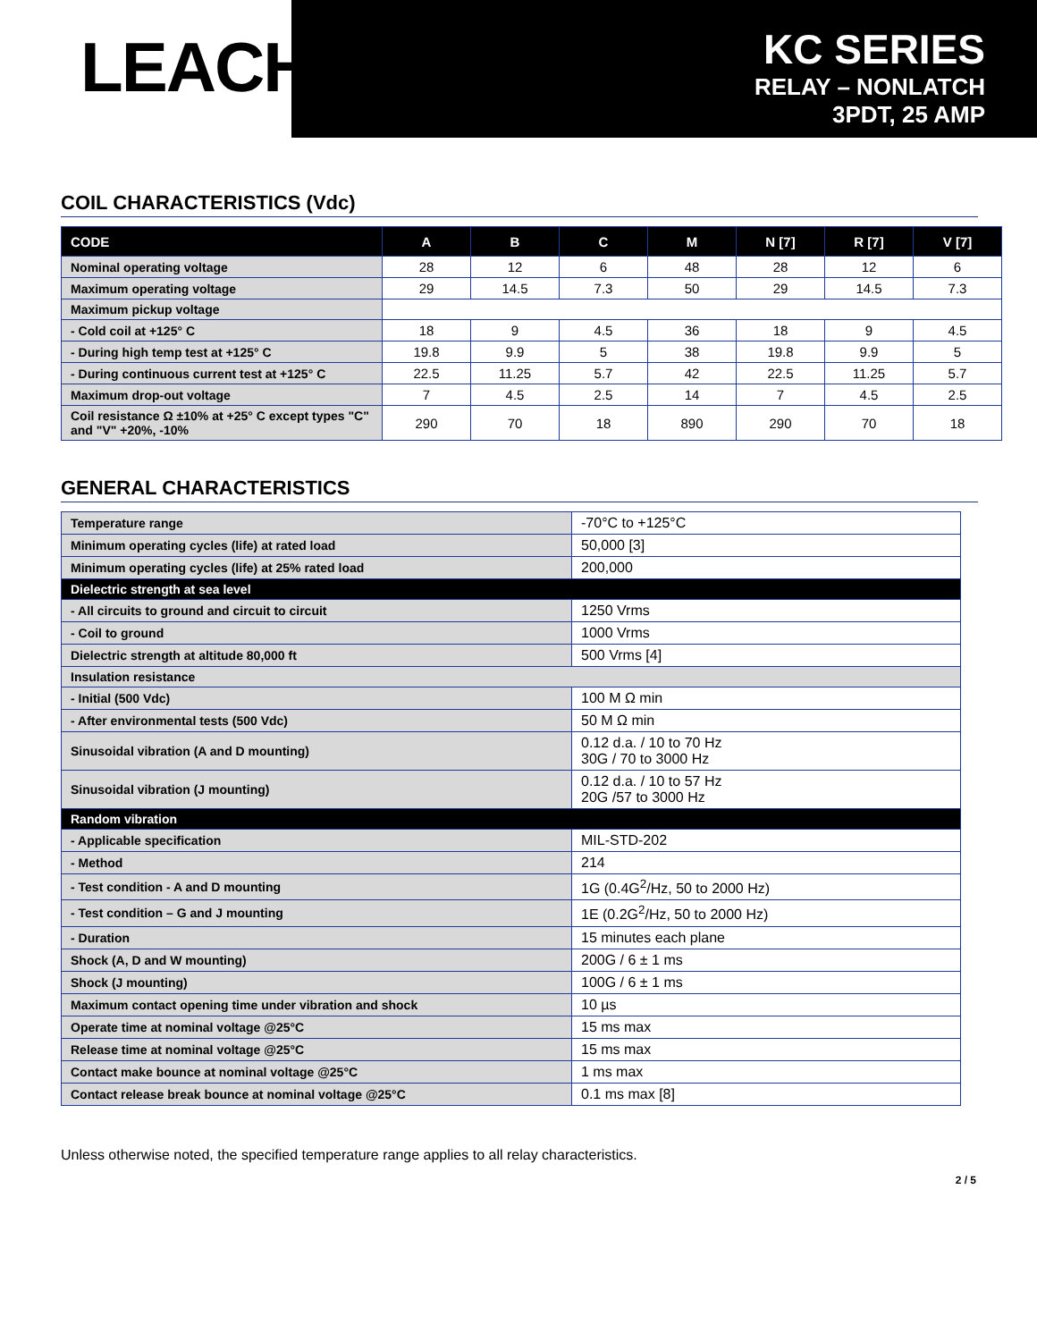LEACH<sup>®</sup>
KC SERIES
RELAY – NONLATCH
3PDT, 25 AMP
COIL CHARACTERISTICS (Vdc)
| CODE | A | B | C | M | N [7] | R [7] | V [7] |
| --- | --- | --- | --- | --- | --- | --- | --- |
| Nominal operating voltage | 28 | 12 | 6 | 48 | 28 | 12 | 6 |
| Maximum operating voltage | 29 | 14.5 | 7.3 | 50 | 29 | 14.5 | 7.3 |
| Maximum pickup voltage | | | | | | | |
| - Cold coil at +125° C | 18 | 9 | 4.5 | 36 | 18 | 9 | 4.5 |
| - During high temp test at +125° C | 19.8 | 9.9 | 5 | 38 | 19.8 | 9.9 | 5 |
| - During continuous current test at +125° C | 22.5 | 11.25 | 5.7 | 42 | 22.5 | 11.25 | 5.7 |
| Maximum drop-out voltage | 7 | 4.5 | 2.5 | 14 | 7 | 4.5 | 2.5 |
| Coil resistance Ω ±10% at +25° C except types "C" and "V" +20%, -10% | 290 | 70 | 18 | 890 | 290 | 70 | 18 |
GENERAL CHARACTERISTICS
| Temperature range | -70°C to +125°C |
| Minimum operating cycles (life) at rated load | 50,000 [3] |
| Minimum operating cycles (life) at 25% rated load | 200,000 |
| Dielectric strength at sea level | |
| - All circuits to ground and circuit to circuit | 1250 Vrms |
| - Coil to ground | 1000 Vrms |
| Dielectric strength at altitude 80,000 ft | 500 Vrms [4] |
| Insulation resistance | |
| - Initial (500 Vdc) | 100 M Ω min |
| - After environmental tests (500 Vdc) | 50 M Ω min |
| Sinusoidal vibration (A and D mounting) | 0.12 d.a. / 10 to 70 Hz 30G / 70 to 3000 Hz |
| Sinusoidal vibration (J mounting) | 0.12 d.a. / 10 to 57 Hz 20G /57 to 3000 Hz |
| Random vibration | |
| - Applicable specification | MIL-STD-202 |
| - Method | 214 |
| - Test condition - A and D mounting | 1G (0.4G<sup>2</sup>/Hz, 50 to 2000 Hz) |
| - Test condition – G and J mounting | 1E (0.2G<sup>2</sup>/Hz, 50 to 2000 Hz) |
| - Duration | 15 minutes each plane |
| Shock (A, D and W mounting) | 200G / 6 ± 1 ms |
| Shock (J mounting) | 100G / 6 ± 1 ms |
| Maximum contact opening time under vibration and shock | 10 µs |
| Operate time at nominal voltage @25°C | 15 ms max |
| Release time at nominal voltage @25°C | 15 ms max |
| Contact make bounce at nominal voltage @25°C | 1 ms max |
| Contact release break bounce at nominal voltage @25°C | 0.1 ms max [8] |
Unless otherwise noted, the specified temperature range applies to all relay characteristics.
2 / 5